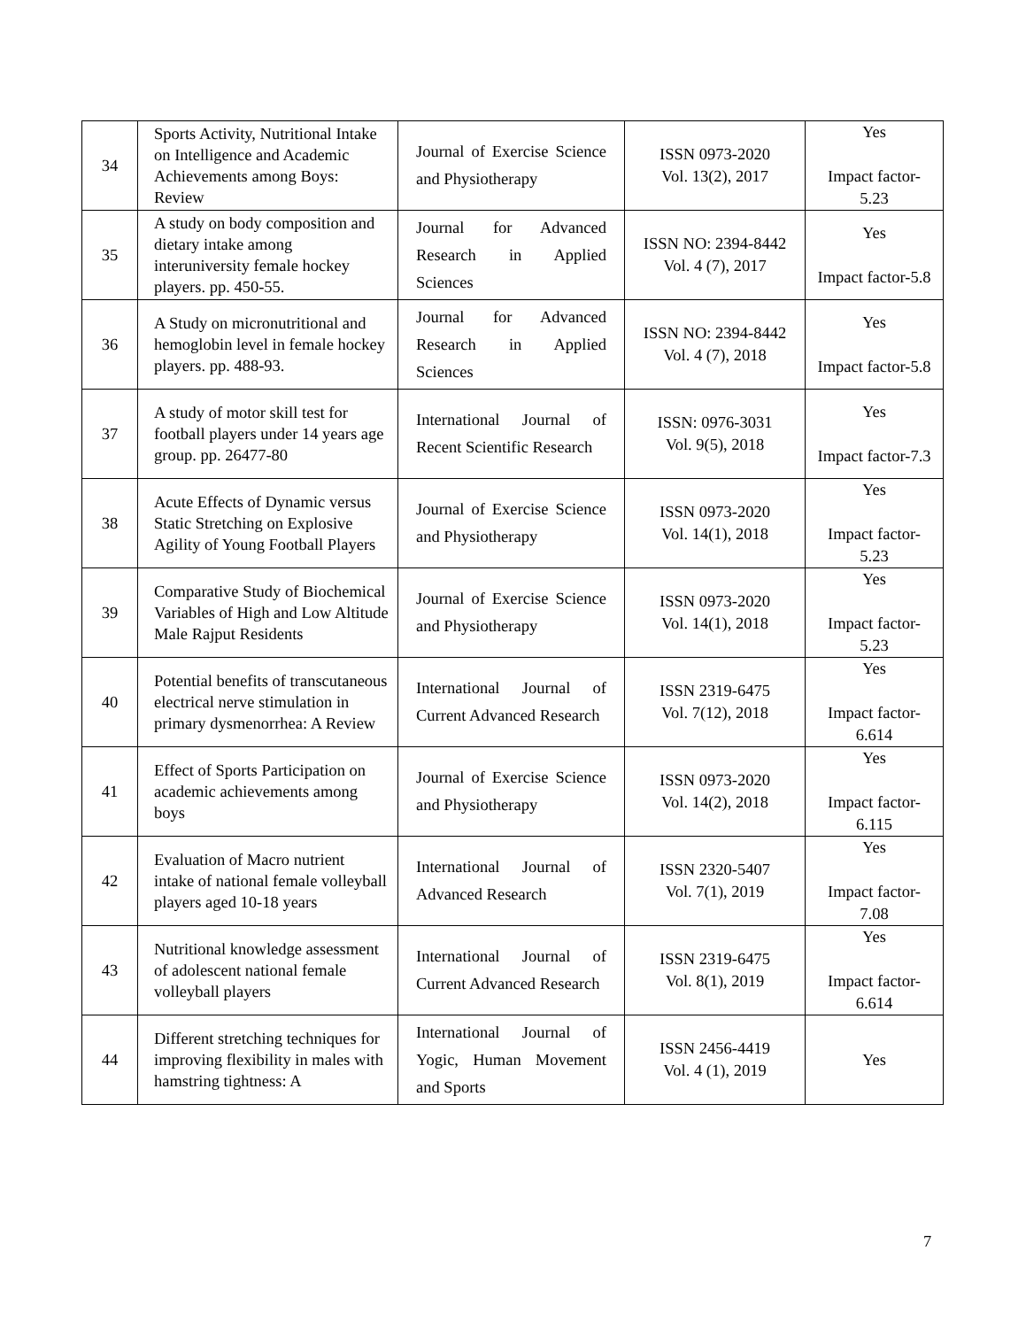| 34 | Sports Activity, Nutritional Intake on Intelligence and Academic Achievements among Boys: Review | Journal of Exercise Science and Physiotherapy | ISSN 0973-2020 Vol. 13(2), 2017 | Yes Impact factor-5.23 |
| 35 | A study on body composition and dietary intake among interuniversity female hockey players. pp. 450-55. | Journal for Advanced Research in Applied Sciences | ISSN NO: 2394-8442 Vol. 4 (7), 2017 | Yes Impact factor-5.8 |
| 36 | A Study on micronutritional and hemoglobin level in female hockey players. pp. 488-93. | Journal for Advanced Research in Applied Sciences | ISSN NO: 2394-8442 Vol. 4 (7), 2018 | Yes Impact factor-5.8 |
| 37 | A study of motor skill test for football players under 14 years age group. pp. 26477-80 | International Journal of Recent Scientific Research | ISSN: 0976-3031 Vol. 9(5), 2018 | Yes Impact factor-7.3 |
| 38 | Acute Effects of Dynamic versus Static Stretching on Explosive Agility of Young Football Players | Journal of Exercise Science and Physiotherapy | ISSN 0973-2020 Vol. 14(1), 2018 | Yes Impact factor-5.23 |
| 39 | Comparative Study of Biochemical Variables of High and Low Altitude Male Rajput Residents | Journal of Exercise Science and Physiotherapy | ISSN 0973-2020 Vol. 14(1), 2018 | Yes Impact factor-5.23 |
| 40 | Potential benefits of transcutaneous electrical nerve stimulation in primary dysmenorrhea: A Review | International Journal of Current Advanced Research | ISSN 2319-6475 Vol. 7(12), 2018 | Yes Impact factor-6.614 |
| 41 | Effect of Sports Participation on academic achievements among boys | Journal of Exercise Science and Physiotherapy | ISSN 0973-2020 Vol. 14(2), 2018 | Yes Impact factor-6.115 |
| 42 | Evaluation of Macro nutrient intake of national female volleyball players aged 10-18 years | International Journal of Advanced Research | ISSN 2320-5407 Vol. 7(1), 2019 | Yes Impact factor-7.08 |
| 43 | Nutritional knowledge assessment of adolescent national female volleyball players | International Journal of Current Advanced Research | ISSN 2319-6475 Vol. 8(1), 2019 | Yes Impact factor-6.614 |
| 44 | Different stretching techniques for improving flexibility in males with hamstring tightness: A | International Journal of Yogic, Human Movement and Sports | ISSN 2456-4419 Vol. 4 (1), 2019 | Yes |
7